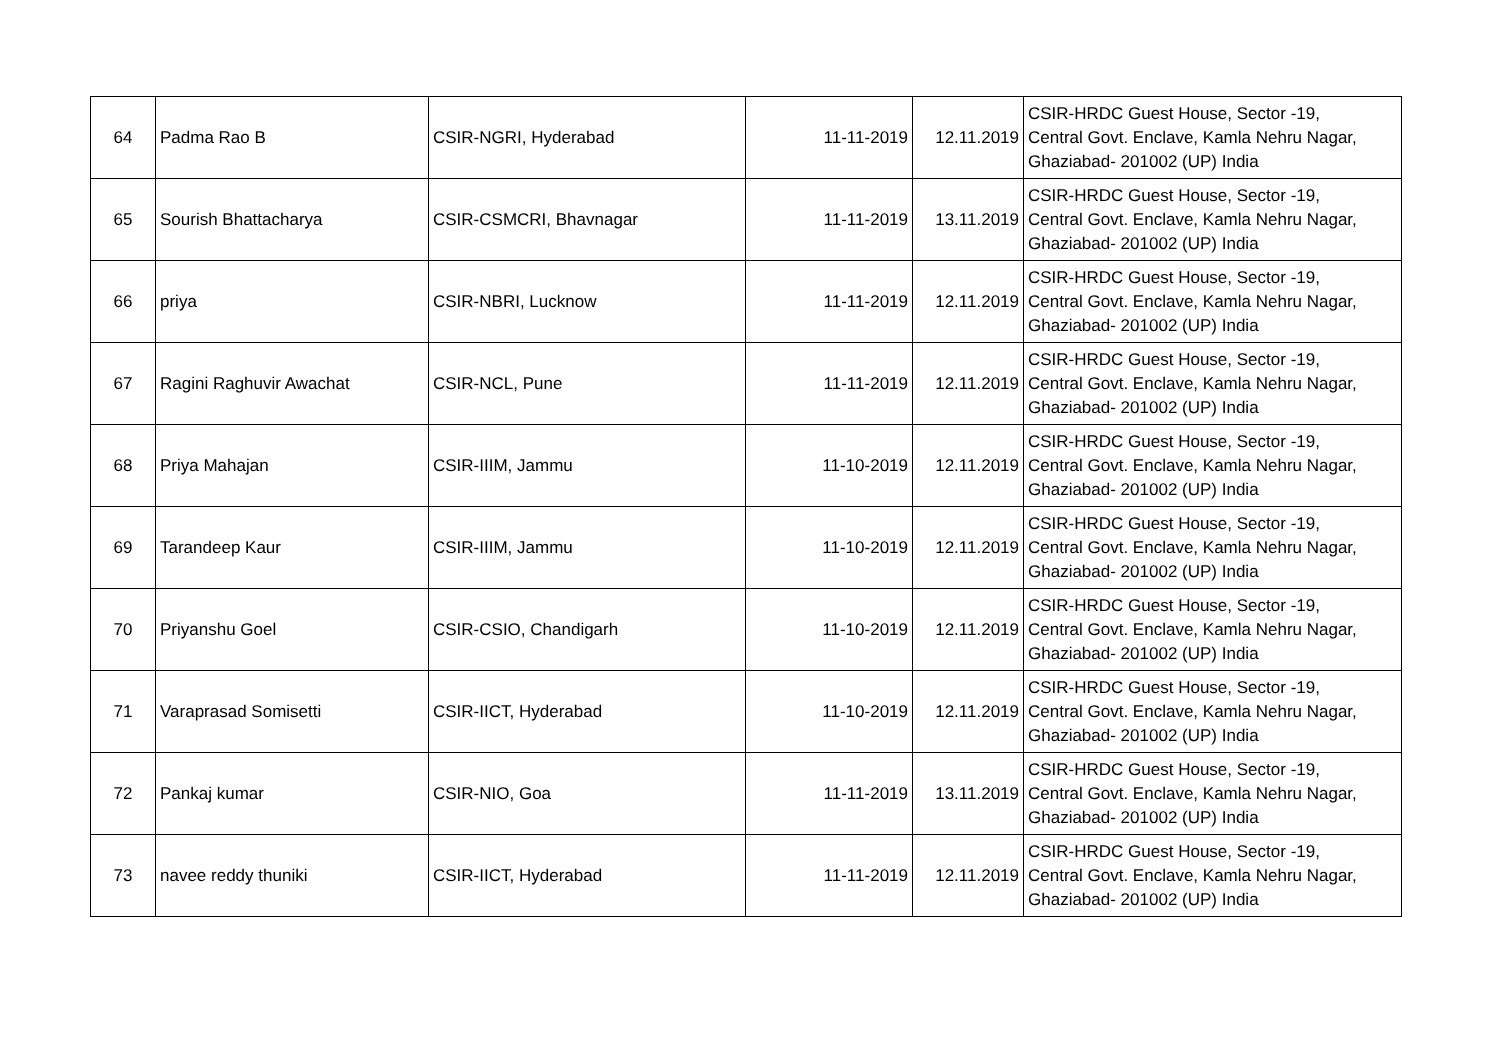| 64 | Padma Rao B | CSIR-NGRI, Hyderabad | 11-11-2019 | 12.11.2019 | CSIR-HRDC Guest House, Sector -19, Central Govt. Enclave, Kamla Nehru Nagar, Ghaziabad- 201002 (UP) India |
| 65 | Sourish Bhattacharya | CSIR-CSMCRI, Bhavnagar | 11-11-2019 | 13.11.2019 | CSIR-HRDC Guest House, Sector -19, Central Govt. Enclave, Kamla Nehru Nagar, Ghaziabad- 201002 (UP) India |
| 66 | priya | CSIR-NBRI, Lucknow | 11-11-2019 | 12.11.2019 | CSIR-HRDC Guest House, Sector -19, Central Govt. Enclave, Kamla Nehru Nagar, Ghaziabad- 201002 (UP) India |
| 67 | Ragini Raghuvir Awachat | CSIR-NCL, Pune | 11-11-2019 | 12.11.2019 | CSIR-HRDC Guest House, Sector -19, Central Govt. Enclave, Kamla Nehru Nagar, Ghaziabad- 201002 (UP) India |
| 68 | Priya Mahajan | CSIR-IIIM, Jammu | 11-10-2019 | 12.11.2019 | CSIR-HRDC Guest House, Sector -19, Central Govt. Enclave, Kamla Nehru Nagar, Ghaziabad- 201002 (UP) India |
| 69 | Tarandeep Kaur | CSIR-IIIM, Jammu | 11-10-2019 | 12.11.2019 | CSIR-HRDC Guest House, Sector -19, Central Govt. Enclave, Kamla Nehru Nagar, Ghaziabad- 201002 (UP) India |
| 70 | Priyanshu Goel | CSIR-CSIO, Chandigarh | 11-10-2019 | 12.11.2019 | CSIR-HRDC Guest House, Sector -19, Central Govt. Enclave, Kamla Nehru Nagar, Ghaziabad- 201002 (UP) India |
| 71 | Varaprasad Somisetti | CSIR-IICT, Hyderabad | 11-10-2019 | 12.11.2019 | CSIR-HRDC Guest House, Sector -19, Central Govt. Enclave, Kamla Nehru Nagar, Ghaziabad- 201002 (UP) India |
| 72 | Pankaj kumar | CSIR-NIO, Goa | 11-11-2019 | 13.11.2019 | CSIR-HRDC Guest House, Sector -19, Central Govt. Enclave, Kamla Nehru Nagar, Ghaziabad- 201002 (UP) India |
| 73 | navee reddy thuniki | CSIR-IICT, Hyderabad | 11-11-2019 | 12.11.2019 | CSIR-HRDC Guest House, Sector -19, Central Govt. Enclave, Kamla Nehru Nagar, Ghaziabad- 201002 (UP) India |